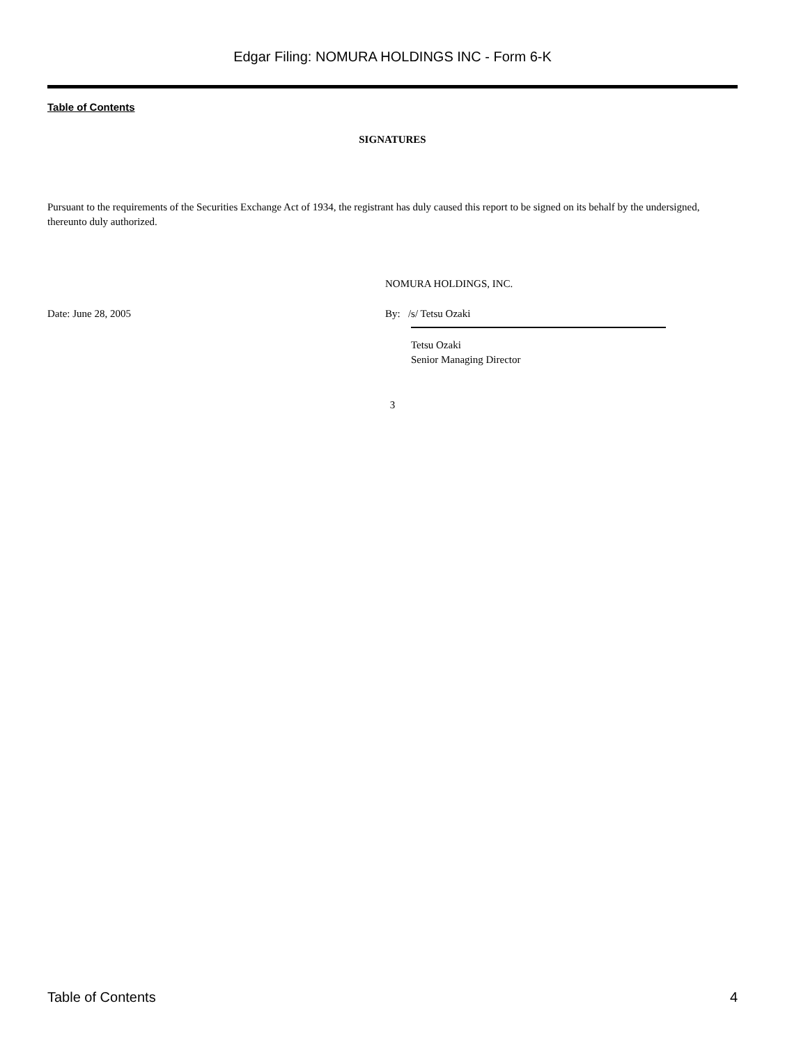Edgar Filing: NOMURA HOLDINGS INC - Form 6-K
Table of Contents
SIGNATURES
Pursuant to the requirements of the Securities Exchange Act of 1934, the registrant has duly caused this report to be signed on its behalf by the undersigned, thereunto duly authorized.
NOMURA HOLDINGS, INC.
Date: June 28, 2005 By: /s/ Tetsu Ozaki
Tetsu Ozaki
Senior Managing Director
3
Table of Contents 4